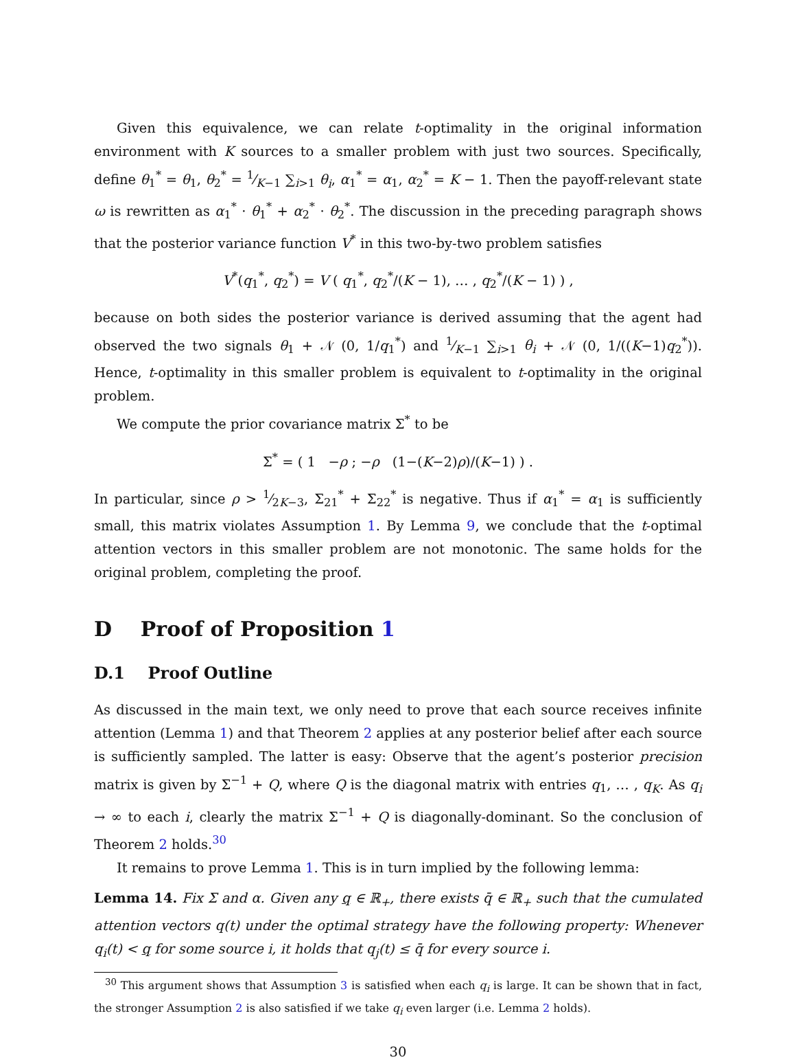Given this equivalence, we can relate t-optimality in the original information environment with K sources to a smaller problem with just two sources. Specifically, define θ<sub>1</sub><sup>*</sup> = θ<sub>1</sub>, θ<sub>2</sub><sup>*</sup> = 1⁄K−1 ∑<sub>i>1</sub> θ<sub>i</sub>, α<sub>1</sub><sup>*</sup> = α<sub>1</sub>, α<sub>2</sub><sup>*</sup> = K − 1. Then the payoff-relevant state ω is rewritten as α<sub>1</sub><sup>*</sup> · θ<sub>1</sub><sup>*</sup> + α<sub>2</sub><sup>*</sup> · θ<sub>2</sub><sup>*</sup>. The discussion in the preceding paragraph shows that the posterior variance function V<sup>*</sup> in this two-by-two problem satisfies
V<sup>*</sup>(q<sub>1</sub><sup>*</sup>, q<sub>2</sub><sup>*</sup>) = V ( q<sub>1</sub><sup>*</sup>, q<sub>2</sub><sup>*</sup>/(K − 1), … , q<sub>2</sub><sup>*</sup>/(K − 1) ) ,
because on both sides the posterior variance is derived assuming that the agent had observed the two signals θ<sub>1</sub> + 𝒩 (0, 1/q<sub>1</sub><sup>*</sup>) and 1⁄K−1 ∑<sub>i>1</sub> θ<sub>i</sub> + 𝒩 (0, 1/((K−1)q<sub>2</sub><sup>*</sup>)). Hence, t-optimality in this smaller problem is equivalent to t-optimality in the original problem.
We compute the prior covariance matrix Σ<sup>*</sup> to be
Σ<sup>*</sup> = ( 1 −ρ ; −ρ (1−(K−2)ρ)/(K−1) ) .
In particular, since ρ > 1⁄2K−3, Σ<sub>21</sub><sup>*</sup> + Σ<sub>22</sub><sup>*</sup> is negative. Thus if α<sub>1</sub><sup>*</sup> = α<sub>1</sub> is sufficiently small, this matrix violates Assumption 1. By Lemma 9, we conclude that the t-optimal attention vectors in this smaller problem are not monotonic. The same holds for the original problem, completing the proof.
D Proof of Proposition 1
D.1 Proof Outline
As discussed in the main text, we only need to prove that each source receives infinite attention (Lemma 1) and that Theorem 2 applies at any posterior belief after each source is sufficiently sampled. The latter is easy: Observe that the agent’s posterior precision matrix is given by Σ<sup>−1</sup> + Q, where Q is the diagonal matrix with entries q<sub>1</sub>, … , q<sub>K</sub>. As q<sub>i</sub> → ∞ to each i, clearly the matrix Σ<sup>−1</sup> + Q is diagonally-dominant. So the conclusion of Theorem 2 holds.<sup>30</sup>
It remains to prove Lemma 1. This is in turn implied by the following lemma:
Lemma 14. Fix Σ and α. Given any q ∈ ℝ<sub>+</sub>, there exists q̄ ∈ ℝ<sub>+</sub> such that the cumulated attention vectors q(t) under the optimal strategy have the following property: Whenever q<sub>i</sub>(t) < q for some source i, it holds that q<sub>j</sub>(t) ≤ q̄ for every source i.
<sup>30</sup> This argument shows that Assumption 3 is satisfied when each q<sub>i</sub> is large. It can be shown that in fact, the stronger Assumption 2 is also satisfied if we take q<sub>i</sub> even larger (i.e. Lemma 2 holds).
30